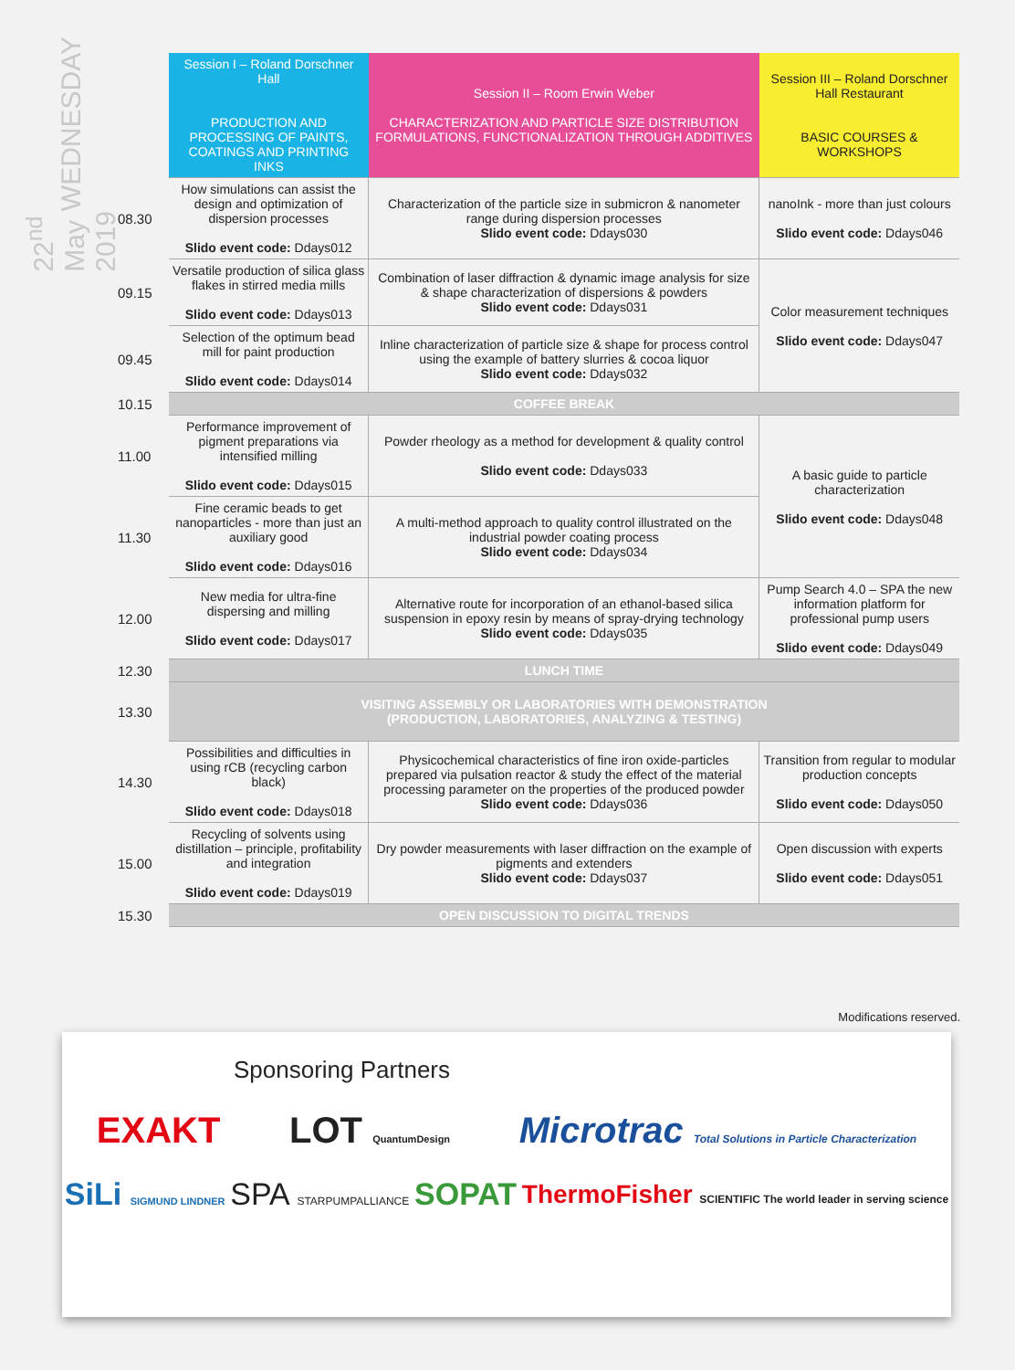WEDNESDAY
22<sup>nd</sup> May 2019
| | Session I – Roland Dorschner Hall PRODUCTION AND PROCESSING OF PAINTS, COATINGS AND PRINTING INKS | Session II – Room Erwin Weber CHARACTERIZATION AND PARTICLE SIZE DISTRIBUTION FORMULATIONS, FUNCTIONALIZATION THROUGH ADDITIVES | Session III – Roland Dorschner Hall Restaurant BASIC COURSES & WORKSHOPS |
| 08.30 | How simulations can assist the design and optimization of dispersion processes Slido event code: Ddays012 | Characterization of the particle size in submicron & nanometer range during dispersion processes Slido event code: Ddays030 | nanoInk - more than just colours Slido event code: Ddays046 |
| 09.15 | Versatile production of silica glass flakes in stirred media mills Slido event code: Ddays013 | Combination of laser diffraction & dynamic image analysis for size & shape characterization of dispersions & powders Slido event code: Ddays031 | Color measurement techniques Slido event code: Ddays047 |
| 09.45 | Selection of the optimum bead mill for paint production Slido event code: Ddays014 | Inline characterization of particle size & shape for process control using the example of battery slurries & cocoa liquor Slido event code: Ddays032 | |
| 10.15 | COFFEE BREAK | | |
| 11.00 | Performance improvement of pigment preparations via intensified milling Slido event code: Ddays015 | Powder rheology as a method for development & quality control Slido event code: Ddays033 | A basic guide to particle characterization Slido event code: Ddays048 |
| 11.30 | Fine ceramic beads to get nanoparticles - more than just an auxiliary good Slido event code: Ddays016 | A multi-method approach to quality control illustrated on the industrial powder coating process Slido event code: Ddays034 | |
| 12.00 | New media for ultra-fine dispersing and milling Slido event code: Ddays017 | Alternative route for incorporation of an ethanol-based silica suspension in epoxy resin by means of spray-drying technology Slido event code: Ddays035 | Pump Search 4.0 – SPA the new information platform for professional pump users Slido event code: Ddays049 |
| 12.30 | LUNCH TIME | | |
| 13.30 | VISITING ASSEMBLY OR LABORATORIES WITH DEMONSTRATION (PRODUCTION, LABORATORIES, ANALYZING & TESTING) | | |
| 14.30 | Possibilities and difficulties in using rCB (recycling carbon black) Slido event code: Ddays018 | Physicochemical characteristics of fine iron oxide-particles prepared via pulsation reactor & study the effect of the material processing parameter on the properties of the produced powder Slido event code: Ddays036 | Transition from regular to modular production concepts Slido event code: Ddays050 |
| 15.00 | Recycling of solvents using distillation – principle, profitability and integration Slido event code: Ddays019 | Dry powder measurements with laser diffraction on the example of pigments and extenders Slido event code: Ddays037 | Open discussion with experts Slido event code: Ddays051 |
| 15.30 | OPEN DISCUSSION TO DIGITAL TRENDS | | |
Modifications reserved.
Sponsoring Partners
EXAKT LOT QuantumDesign Microtrac Total Solutions in Particle Characterization
SiLi SIGMUND LINDNER SPA STARPUMPALLIANCE SOPAT ThermoFisher SCIENTIFIC The world leader in serving science